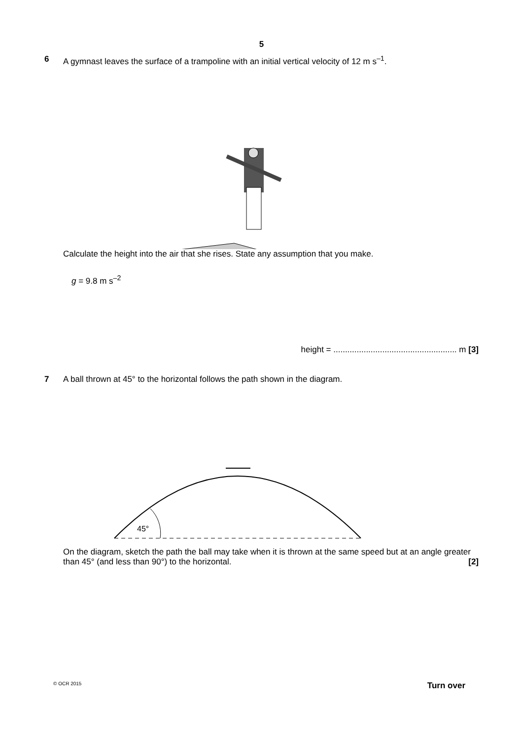5
6 A gymnast leaves the surface of a trampoline with an initial vertical velocity of 12 m s<sup>–1</sup>.
Calculate the height into the air that she rises. State any assumption that you make.
g = 9.8 m s<sup>–2</sup>
height = ..................................................... m [3]
7 A ball thrown at 45° to the horizontal follows the path shown in the diagram.
45°
On the diagram, sketch the path the ball may take when it is thrown at the same speed but at an angle greater than 45° (and less than 90°) to the horizontal. [2]
© OCR 2015 Turn over